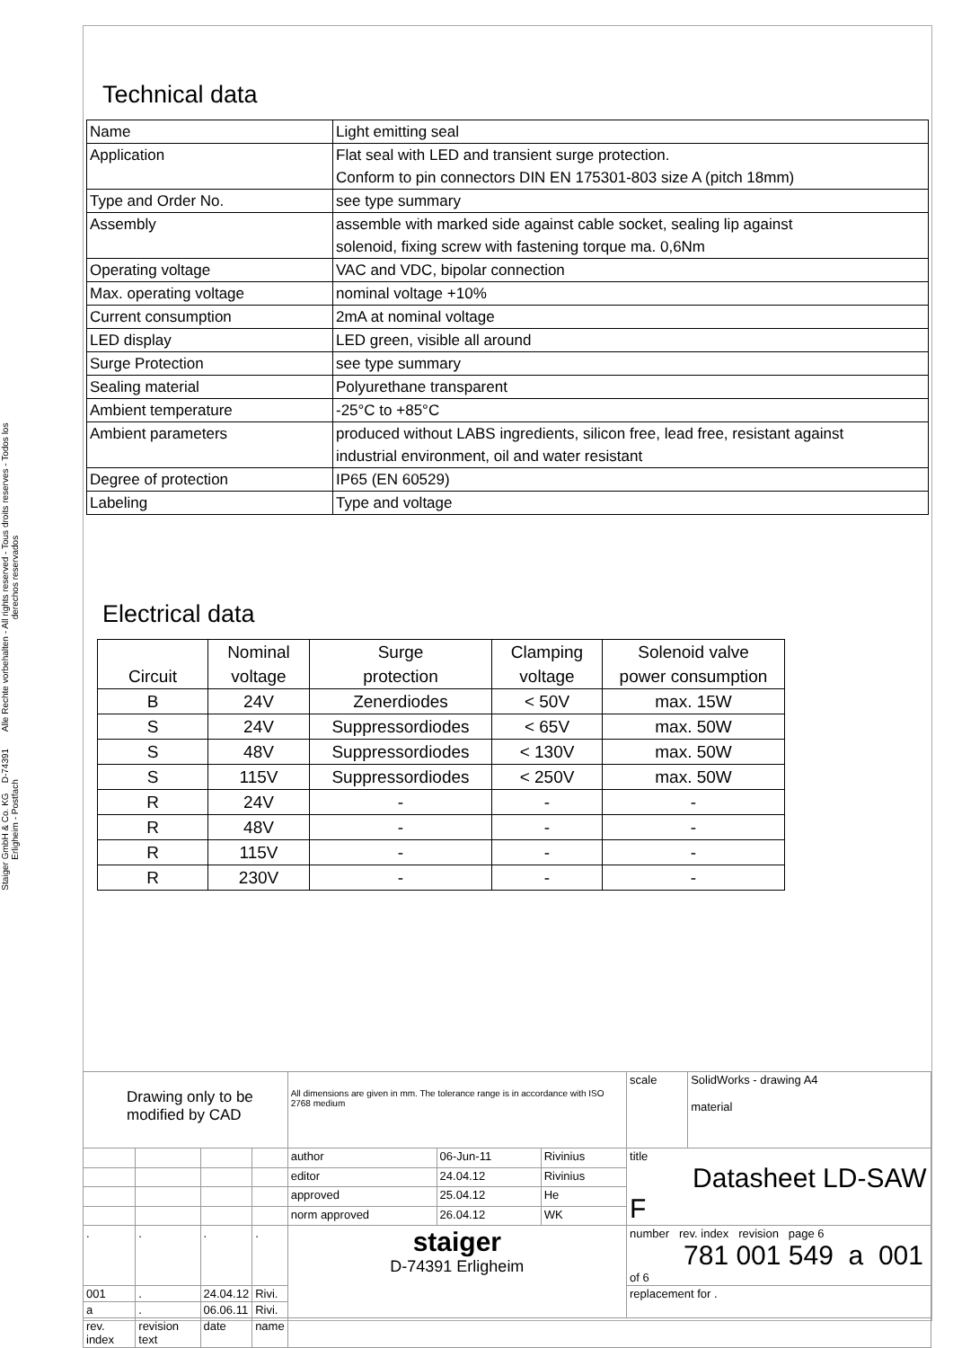Alle Rechte vorbehalten - All rights reserved - Tous droits reserves - Todos los derechos reservados
Staiger GmbH & Co. KG D-74391 Erligheim - Postfach
Technical data
| Name | Light emitting seal |
| Application | Flat seal with LED and transient surge protection. Conform to pin connectors DIN EN 175301-803 size A (pitch 18mm) |
| Type and Order No. | see type summary |
| Assembly | assemble with marked side against cable socket, sealing lip against solenoid, fixing screw with fastening torque ma. 0,6Nm |
| Operating voltage | VAC and VDC, bipolar connection |
| Max. operating voltage | nominal voltage +10% |
| Current consumption | 2mA at nominal voltage |
| LED display | LED green, visible all around |
| Surge Protection | see type summary |
| Sealing material | Polyurethane transparent |
| Ambient temperature | -25°C to +85°C |
| Ambient parameters | produced without LABS ingredients, silicon free, lead free, resistant against industrial environment, oil and water resistant |
| Degree of protection | IP65 (EN 60529) |
| Labeling | Type and voltage |
Electrical data
| Circuit | Nominal voltage | Surge protection | Clamping voltage | Solenoid valve power consumption |
| --- | --- | --- | --- | --- |
| B | 24V | Zenerdiodes | < 50V | max. 15W |
| S | 24V | Suppressordiodes | < 65V | max. 50W |
| S | 48V | Suppressordiodes | < 130V | max. 50W |
| S | 115V | Suppressordiodes | < 250V | max. 50W |
| R | 24V | - | - | - |
| R | 48V | - | - | - |
| R | 115V | - | - | - |
| R | 230V | - | - | - |
| Drawing only to be modified by CAD | | | | All dimensions are given in mm. The tolerance range is in accordance with ISO 2768 medium | | | scale | SolidWorks - drawing A4 material |
| | | | | author | 06-Jun-11 | Rivinius | title Datasheet LD-SAW F | |
| | | | | editor | 24.04.12 | Rivinius | | |
| | | | | approved | 25.04.12 | He | | |
| | | | | norm approved | 26.04.12 | WK | | |
| . | . | . | . | staiger D-74391 Erligheim | | | number rev. index revision page 6 781 001 549 a 001 of 6 | |
| 001 | . | 24.04.12 | Rivi. | | | | replacement for . | |
| a | . | 06.06.11 | Rivi. | | | | | |
| rev. index | revision text | date | name | | | | | |